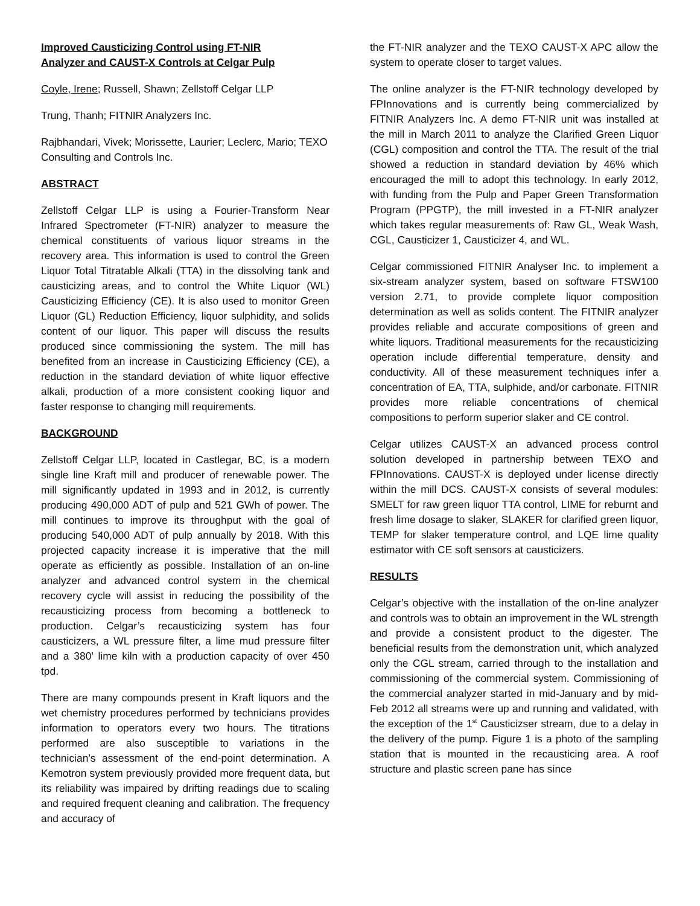Improved Causticizing Control using FT-NIR
Analyzer and CAUST-X Controls at Celgar Pulp
Coyle, Irene; Russell, Shawn; Zellstoff Celgar LLP
Trung, Thanh; FITNIR Analyzers Inc.
Rajbhandari, Vivek; Morissette, Laurier; Leclerc, Mario; TEXO Consulting and Controls Inc.
ABSTRACT
Zellstoff Celgar LLP is using a Fourier-Transform Near Infrared Spectrometer (FT-NIR) analyzer to measure the chemical constituents of various liquor streams in the recovery area. This information is used to control the Green Liquor Total Titratable Alkali (TTA) in the dissolving tank and causticizing areas, and to control the White Liquor (WL) Causticizing Efficiency (CE). It is also used to monitor Green Liquor (GL) Reduction Efficiency, liquor sulphidity, and solids content of our liquor. This paper will discuss the results produced since commissioning the system. The mill has benefited from an increase in Causticizing Efficiency (CE), a reduction in the standard deviation of white liquor effective alkali, production of a more consistent cooking liquor and faster response to changing mill requirements.
BACKGROUND
Zellstoff Celgar LLP, located in Castlegar, BC, is a modern single line Kraft mill and producer of renewable power. The mill significantly updated in 1993 and in 2012, is currently producing 490,000 ADT of pulp and 521 GWh of power. The mill continues to improve its throughput with the goal of producing 540,000 ADT of pulp annually by 2018. With this projected capacity increase it is imperative that the mill operate as efficiently as possible. Installation of an on-line analyzer and advanced control system in the chemical recovery cycle will assist in reducing the possibility of the recausticizing process from becoming a bottleneck to production. Celgar’s recausticizing system has four causticizers, a WL pressure filter, a lime mud pressure filter and a 380’ lime kiln with a production capacity of over 450 tpd.
There are many compounds present in Kraft liquors and the wet chemistry procedures performed by technicians provides information to operators every two hours. The titrations performed are also susceptible to variations in the technician’s assessment of the end-point determination. A Kemotron system previously provided more frequent data, but its reliability was impaired by drifting readings due to scaling and required frequent cleaning and calibration. The frequency and accuracy of
the FT-NIR analyzer and the TEXO CAUST-X APC allow the system to operate closer to target values.
The online analyzer is the FT-NIR technology developed by FPInnovations and is currently being commercialized by FITNIR Analyzers Inc. A demo FT-NIR unit was installed at the mill in March 2011 to analyze the Clarified Green Liquor (CGL) composition and control the TTA. The result of the trial showed a reduction in standard deviation by 46% which encouraged the mill to adopt this technology. In early 2012, with funding from the Pulp and Paper Green Transformation Program (PPGTP), the mill invested in a FT-NIR analyzer which takes regular measurements of: Raw GL, Weak Wash, CGL, Causticizer 1, Causticizer 4, and WL.
Celgar commissioned FITNIR Analyser Inc. to implement a six-stream analyzer system, based on software FTSW100 version 2.71, to provide complete liquor composition determination as well as solids content. The FITNIR analyzer provides reliable and accurate compositions of green and white liquors. Traditional measurements for the recausticizing operation include differential temperature, density and conductivity. All of these measurement techniques infer a concentration of EA, TTA, sulphide, and/or carbonate. FITNIR provides more reliable concentrations of chemical compositions to perform superior slaker and CE control.
Celgar utilizes CAUST-X an advanced process control solution developed in partnership between TEXO and FPInnovations. CAUST-X is deployed under license directly within the mill DCS. CAUST-X consists of several modules: SMELT for raw green liquor TTA control, LIME for reburnt and fresh lime dosage to slaker, SLAKER for clarified green liquor, TEMP for slaker temperature control, and LQE lime quality estimator with CE soft sensors at causticizers.
RESULTS
Celgar’s objective with the installation of the on-line analyzer and controls was to obtain an improvement in the WL strength and provide a consistent product to the digester. The beneficial results from the demonstration unit, which analyzed only the CGL stream, carried through to the installation and commissioning of the commercial system. Commissioning of the commercial analyzer started in mid-January and by mid-Feb 2012 all streams were up and running and validated, with the exception of the 1<sup>st</sup> Causticizser stream, due to a delay in the delivery of the pump. Figure 1 is a photo of the sampling station that is mounted in the recausticing area. A roof structure and plastic screen pane has since